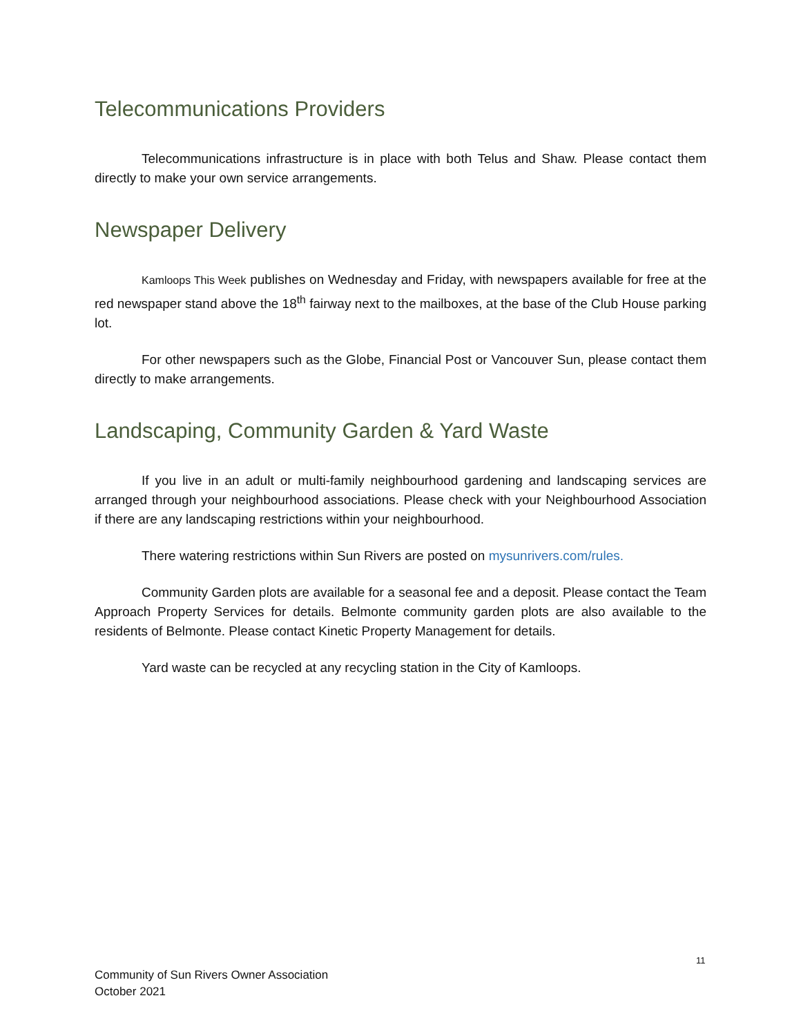Telecommunications Providers
Telecommunications infrastructure is in place with both Telus and Shaw. Please contact them directly to make your own service arrangements.
Newspaper Delivery
Kamloops This Week publishes on Wednesday and Friday, with newspapers available for free at the red newspaper stand above the 18<sup>th</sup> fairway next to the mailboxes, at the base of the Club House parking lot.
For other newspapers such as the Globe, Financial Post or Vancouver Sun, please contact them directly to make arrangements.
Landscaping, Community Garden & Yard Waste
If you live in an adult or multi-family neighbourhood gardening and landscaping services are arranged through your neighbourhood associations. Please check with your Neighbourhood Association if there are any landscaping restrictions within your neighbourhood.
There watering restrictions within Sun Rivers are posted on mysunrivers.com/rules.
Community Garden plots are available for a seasonal fee and a deposit. Please contact the Team Approach Property Services for details. Belmonte community garden plots are also available to the residents of Belmonte. Please contact Kinetic Property Management for details.
Yard waste can be recycled at any recycling station in the City of Kamloops.
11
Community of Sun Rivers Owner Association
October 2021